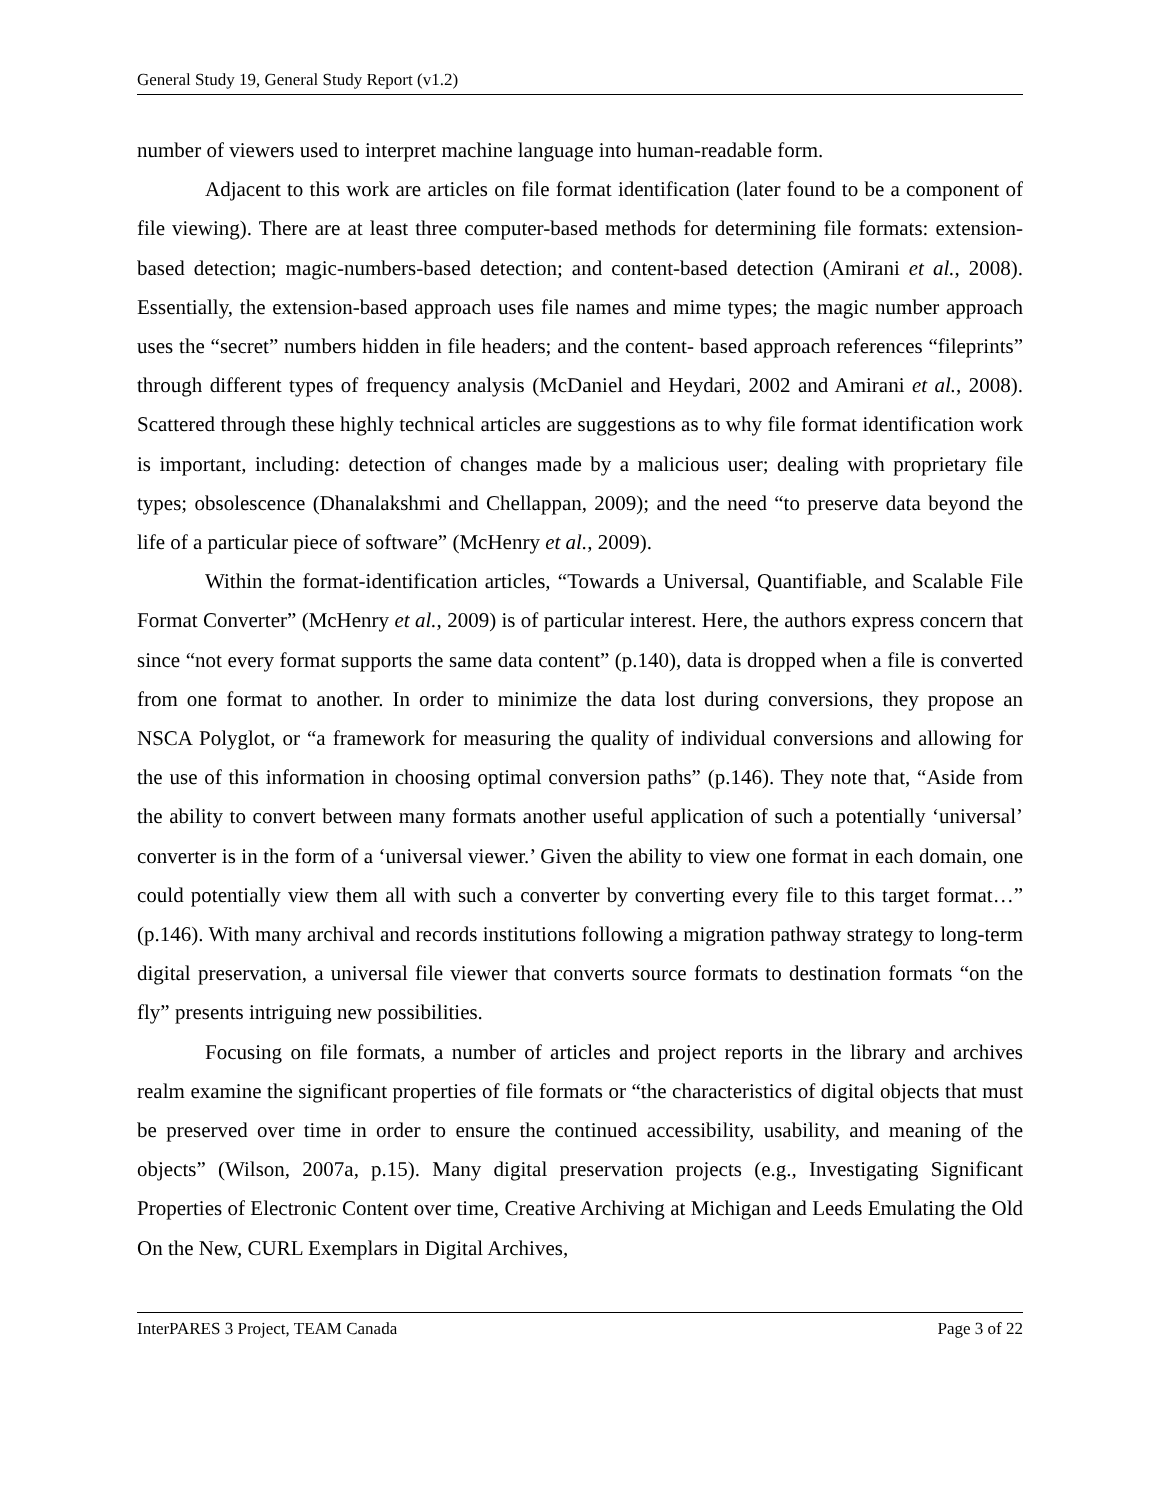General Study 19, General Study Report (v1.2)
number of viewers used to interpret machine language into human-readable form.
Adjacent to this work are articles on file format identification (later found to be a component of file viewing). There are at least three computer-based methods for determining file formats: extension-based detection; magic-numbers-based detection; and content-based detection (Amirani et al., 2008). Essentially, the extension-based approach uses file names and mime types; the magic number approach uses the “secret” numbers hidden in file headers; and the content- based approach references “fileprints” through different types of frequency analysis (McDaniel and Heydari, 2002 and Amirani et al., 2008). Scattered through these highly technical articles are suggestions as to why file format identification work is important, including: detection of changes made by a malicious user; dealing with proprietary file types; obsolescence (Dhanalakshmi and Chellappan, 2009); and the need “to preserve data beyond the life of a particular piece of software” (McHenry et al., 2009).
Within the format-identification articles, “Towards a Universal, Quantifiable, and Scalable File Format Converter” (McHenry et al., 2009) is of particular interest. Here, the authors express concern that since “not every format supports the same data content” (p.140), data is dropped when a file is converted from one format to another. In order to minimize the data lost during conversions, they propose an NSCA Polyglot, or “a framework for measuring the quality of individual conversions and allowing for the use of this information in choosing optimal conversion paths” (p.146). They note that, “Aside from the ability to convert between many formats another useful application of such a potentially ‘universal’ converter is in the form of a ‘universal viewer.’ Given the ability to view one format in each domain, one could potentially view them all with such a converter by converting every file to this target format…” (p.146). With many archival and records institutions following a migration pathway strategy to long-term digital preservation, a universal file viewer that converts source formats to destination formats “on the fly” presents intriguing new possibilities.
Focusing on file formats, a number of articles and project reports in the library and archives realm examine the significant properties of file formats or “the characteristics of digital objects that must be preserved over time in order to ensure the continued accessibility, usability, and meaning of the objects” (Wilson, 2007a, p.15). Many digital preservation projects (e.g., Investigating Significant Properties of Electronic Content over time, Creative Archiving at Michigan and Leeds Emulating the Old On the New, CURL Exemplars in Digital Archives,
InterPARES 3 Project, TEAM Canada Page 3 of 22